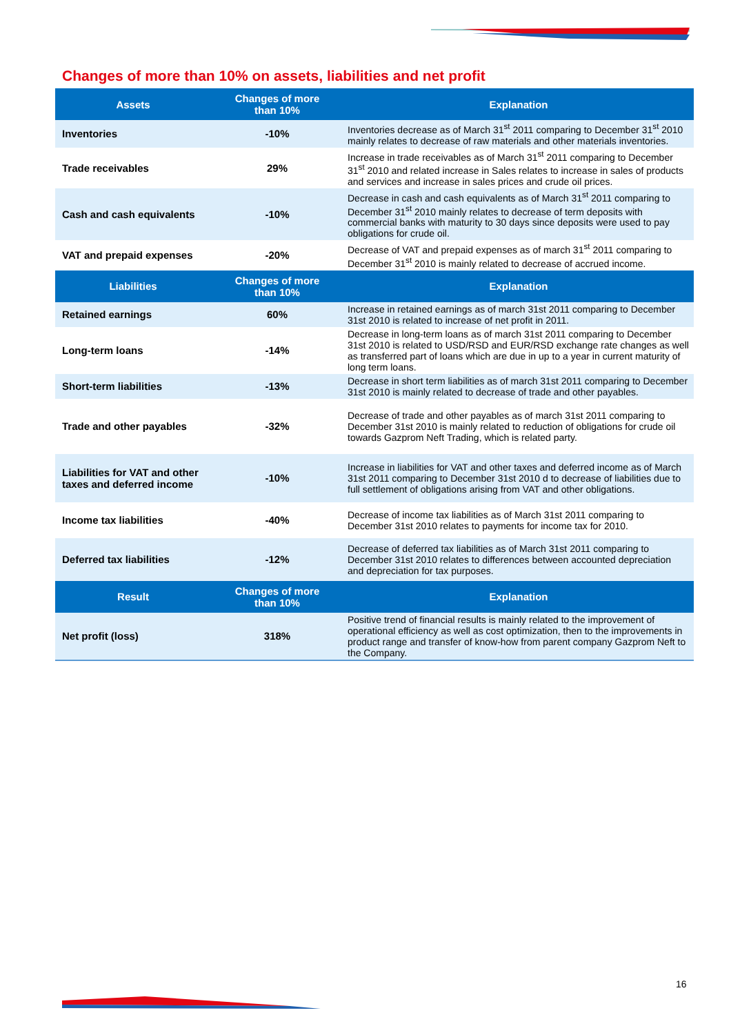Changes of more than 10% on assets, liabilities and net profit
| Assets | Changes of more than 10% | Explanation |
| --- | --- | --- |
| Inventories | -10% | Inventories decrease as of March 31<sup>st</sup> 2011 comparing to December 31<sup>st</sup> 2010 mainly relates to decrease of raw materials and other materials inventories. |
| Trade receivables | 29% | Increase in trade receivables as of March 31<sup>st</sup> 2011 comparing to December 31<sup>st</sup> 2010 and related increase in Sales relates to increase in sales of products and services and increase in sales prices and crude oil prices. |
| Cash and cash equivalents | -10% | Decrease in cash and cash equivalents as of March 31<sup>st</sup> 2011 comparing to December 31<sup>st</sup> 2010 mainly relates to decrease of term deposits with commercial banks with maturity to 30 days since deposits were used to pay obligations for crude oil. |
| VAT and prepaid expenses | -20% | Decrease of VAT and prepaid expenses as of march 31<sup>st</sup> 2011 comparing to December 31<sup>st</sup> 2010 is mainly related to decrease of accrued income. |
| Liabilities | Changes of more than 10% | Explanation |
| Retained earnings | 60% | Increase in retained earnings as of march 31st 2011 comparing to December 31st 2010 is related to increase of net profit in 2011. |
| Long-term loans | -14% | Decrease in long-term loans as of march 31st 2011 comparing to December 31st 2010 is related to USD/RSD and EUR/RSD exchange rate changes as well as transferred part of loans which are due in up to a year in current maturity of long term loans. |
| Short-term liabilities | -13% | Decrease in short term liabilities as of march 31st 2011 comparing to December 31st 2010 is mainly related to decrease of trade and other payables. |
| Trade and other payables | -32% | Decrease of trade and other payables as of march 31st 2011 comparing to December 31st 2010 is mainly related to reduction of obligations for crude oil towards Gazprom Neft Trading, which is related party. |
| Liabilities for VAT and other taxes and deferred income | -10% | Increase in liabilities for VAT and other taxes and deferred income as of March 31st 2011 comparing to December 31st 2010 d to decrease of liabilities due to full settlement of obligations arising from VAT and other obligations. |
| Income tax liabilities | -40% | Decrease of income tax liabilities as of March 31st 2011 comparing to December 31st 2010 relates to payments for income tax for 2010. |
| Deferred tax liabilities | -12% | Decrease of deferred tax liabilities as of March 31st 2011 comparing to December 31st 2010 relates to differences between accounted depreciation and depreciation for tax purposes. |
| Result | Changes of more than 10% | Explanation |
| Net profit (loss) | 318% | Positive trend of financial results is mainly related to the improvement of operational efficiency as well as cost optimization, then to the improvements in product range and transfer of know-how from parent company Gazprom Neft to the Company. |
16